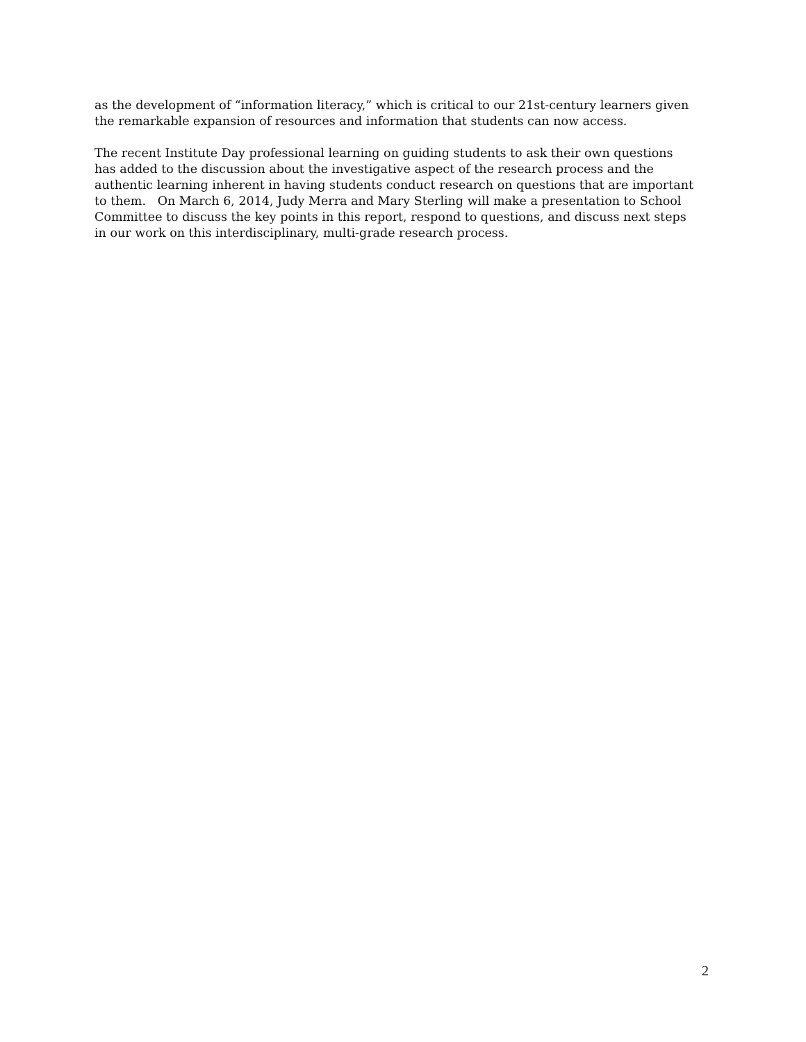as the development of “information literacy,” which is critical to our 21st-century learners given the remarkable expansion of resources and information that students can now access.
The recent Institute Day professional learning on guiding students to ask their own questions has added to the discussion about the investigative aspect of the research process and the authentic learning inherent in having students conduct research on questions that are important to them. On March 6, 2014, Judy Merra and Mary Sterling will make a presentation to School Committee to discuss the key points in this report, respond to questions, and discuss next steps in our work on this interdisciplinary, multi-grade research process.
2